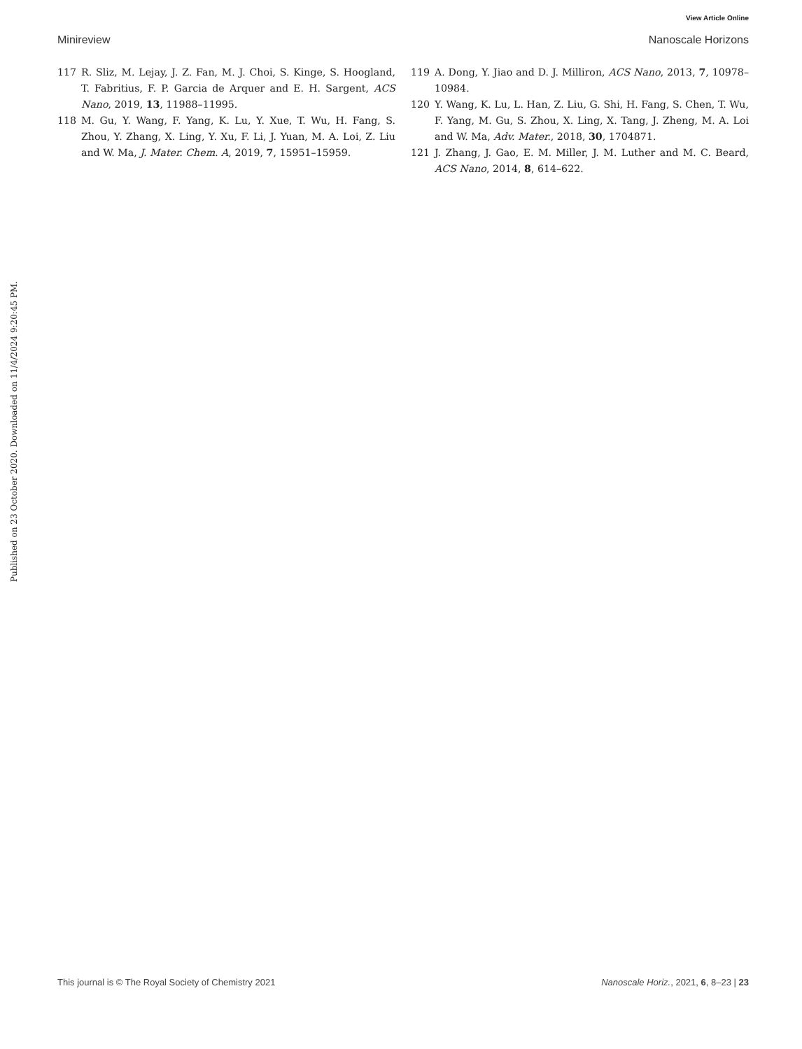View Article Online
Minireview Nanoscale Horizons
117 R. Sliz, M. Lejay, J. Z. Fan, M. J. Choi, S. Kinge, S. Hoogland, T. Fabritius, F. P. Garcia de Arquer and E. H. Sargent, ACS Nano, 2019, 13, 11988–11995.
118 M. Gu, Y. Wang, F. Yang, K. Lu, Y. Xue, T. Wu, H. Fang, S. Zhou, Y. Zhang, X. Ling, Y. Xu, F. Li, J. Yuan, M. A. Loi, Z. Liu and W. Ma, J. Mater. Chem. A, 2019, 7, 15951–15959.
119 A. Dong, Y. Jiao and D. J. Milliron, ACS Nano, 2013, 7, 10978–10984.
120 Y. Wang, K. Lu, L. Han, Z. Liu, G. Shi, H. Fang, S. Chen, T. Wu, F. Yang, M. Gu, S. Zhou, X. Ling, X. Tang, J. Zheng, M. A. Loi and W. Ma, Adv. Mater., 2018, 30, 1704871.
121 J. Zhang, J. Gao, E. M. Miller, J. M. Luther and M. C. Beard, ACS Nano, 2014, 8, 614–622.
Published on 23 October 2020. Downloaded on 11/4/2024 9:20:45 PM.
This journal is © The Royal Society of Chemistry 2021 Nanoscale Horiz., 2021, 6, 8–23 | 23